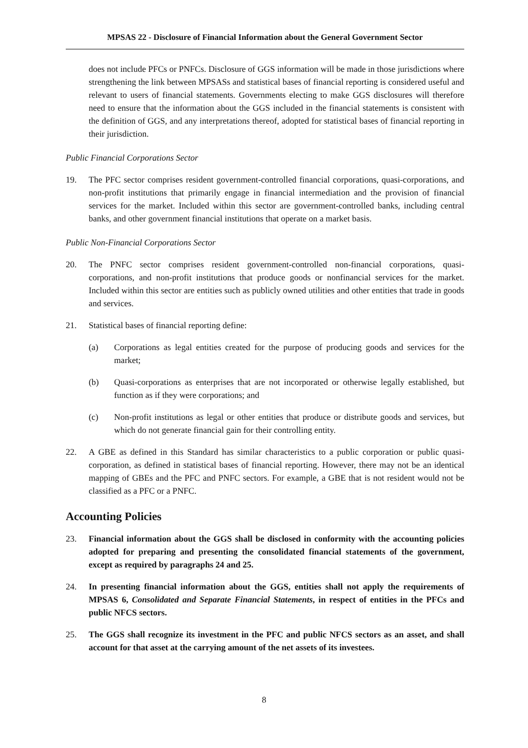MPSAS 22 - Disclosure of Financial Information about the General Government Sector
does not include PFCs or PNFCs. Disclosure of GGS information will be made in those jurisdictions where strengthening the link between MPSASs and statistical bases of financial reporting is considered useful and relevant to users of financial statements. Governments electing to make GGS disclosures will therefore need to ensure that the information about the GGS included in the financial statements is consistent with the definition of GGS, and any interpretations thereof, adopted for statistical bases of financial reporting in their jurisdiction.
Public Financial Corporations Sector
19. The PFC sector comprises resident government-controlled financial corporations, quasi-corporations, and non-profit institutions that primarily engage in financial intermediation and the provision of financial services for the market. Included within this sector are government-controlled banks, including central banks, and other government financial institutions that operate on a market basis.
Public Non-Financial Corporations Sector
20. The PNFC sector comprises resident government-controlled non-financial corporations, quasi-corporations, and non-profit institutions that produce goods or nonfinancial services for the market. Included within this sector are entities such as publicly owned utilities and other entities that trade in goods and services.
21. Statistical bases of financial reporting define:
(a) Corporations as legal entities created for the purpose of producing goods and services for the market;
(b) Quasi-corporations as enterprises that are not incorporated or otherwise legally established, but function as if they were corporations; and
(c) Non-profit institutions as legal or other entities that produce or distribute goods and services, but which do not generate financial gain for their controlling entity.
22. A GBE as defined in this Standard has similar characteristics to a public corporation or public quasi-corporation, as defined in statistical bases of financial reporting. However, there may not be an identical mapping of GBEs and the PFC and PNFC sectors. For example, a GBE that is not resident would not be classified as a PFC or a PNFC.
Accounting Policies
23. Financial information about the GGS shall be disclosed in conformity with the accounting policies adopted for preparing and presenting the consolidated financial statements of the government, except as required by paragraphs 24 and 25.
24. In presenting financial information about the GGS, entities shall not apply the requirements of MPSAS 6, Consolidated and Separate Financial Statements, in respect of entities in the PFCs and public NFCS sectors.
25. The GGS shall recognize its investment in the PFC and public NFCS sectors as an asset, and shall account for that asset at the carrying amount of the net assets of its investees.
8